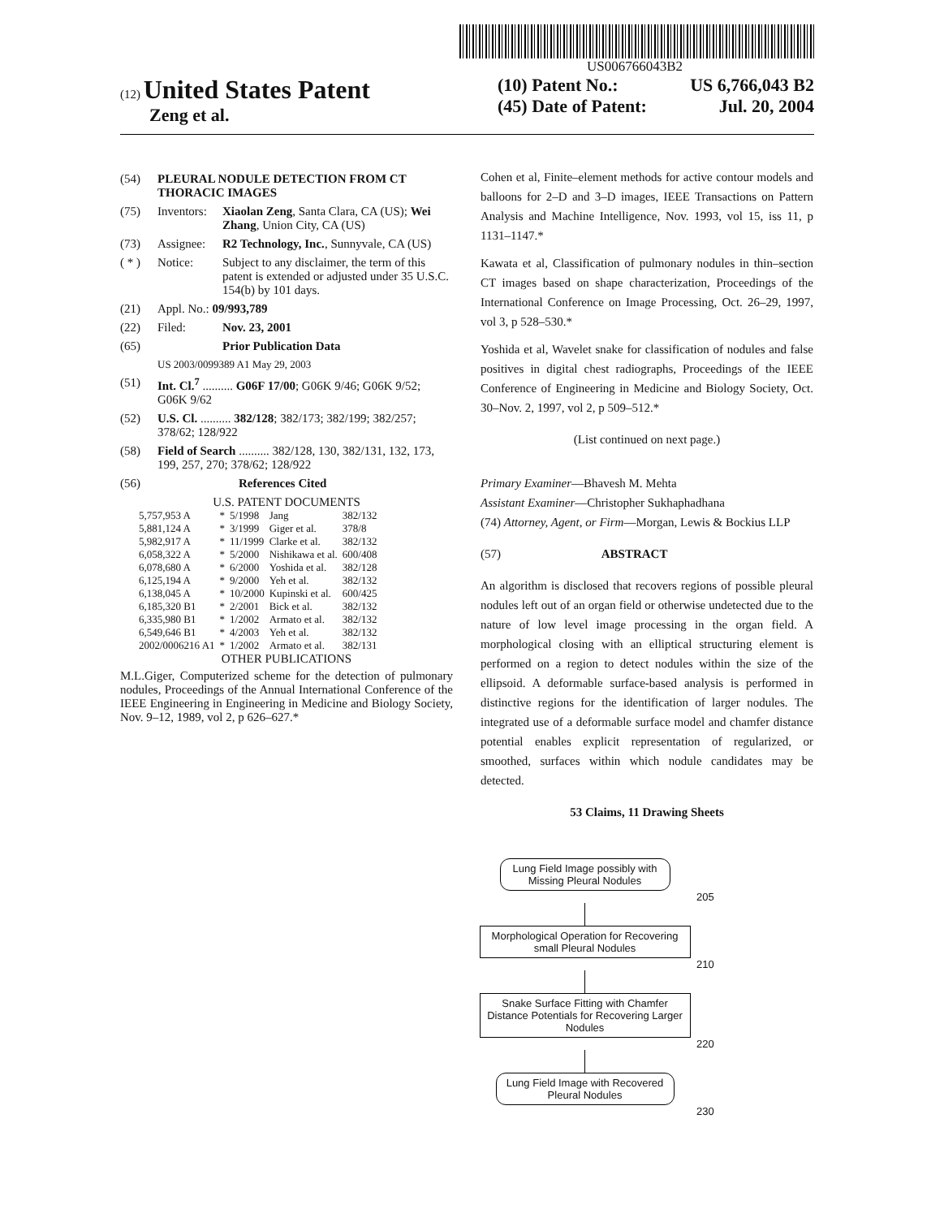US006766043B2
(12) United States Patent
Zeng et al.
(10) Patent No.: US 6,766,043 B2
(45) Date of Patent: Jul. 20, 2004
(54) PLEURAL NODULE DETECTION FROM CT THORACIC IMAGES
(75) Inventors: Xiaolan Zeng, Santa Clara, CA (US); Wei Zhang, Union City, CA (US)
(73) Assignee: R2 Technology, Inc., Sunnyvale, CA (US)
( * ) Notice: Subject to any disclaimer, the term of this patent is extended or adjusted under 35 U.S.C. 154(b) by 101 days.
(21) Appl. No.: 09/993,789
(22) Filed: Nov. 23, 2001
(65) Prior Publication Data
US 2003/0099389 A1 May 29, 2003
(51) Int. Cl.<sup>7</sup> .......... G06F 17/00; G06K 9/46; G06K 9/52; G06K 9/62
(52) U.S. Cl. .......... 382/128; 382/173; 382/199; 382/257; 378/62; 128/922
(58) Field of Search .......... 382/128, 130, 382/131, 132, 173, 199, 257, 270; 378/62; 128/922
(56) References Cited
U.S. PATENT DOCUMENTS
| 5,757,953 A | * | 5/1998 | Jang | 382/132 |
| 5,881,124 A | * | 3/1999 | Giger et al. | 378/8 |
| 5,982,917 A | * | 11/1999 | Clarke et al. | 382/132 |
| 6,058,322 A | * | 5/2000 | Nishikawa et al. | 600/408 |
| 6,078,680 A | * | 6/2000 | Yoshida et al. | 382/128 |
| 6,125,194 A | * | 9/2000 | Yeh et al. | 382/132 |
| 6,138,045 A | * | 10/2000 | Kupinski et al. | 600/425 |
| 6,185,320 B1 | * | 2/2001 | Bick et al. | 382/132 |
| 6,335,980 B1 | * | 1/2002 | Armato et al. | 382/132 |
| 6,549,646 B1 | * | 4/2003 | Yeh et al. | 382/132 |
| 2002/0006216 A1 | * | 1/2002 | Armato et al. | 382/131 |
OTHER PUBLICATIONS
M.L.Giger, Computerized scheme for the detection of pulmonary nodules, Proceedings of the Annual International Conference of the IEEE Engineering in Engineering in Medicine and Biology Society, Nov. 9–12, 1989, vol 2, p 626–627.*
Cohen et al, Finite–element methods for active contour models and balloons for 2–D and 3–D images, IEEE Transactions on Pattern Analysis and Machine Intelligence, Nov. 1993, vol 15, iss 11, p 1131–1147.*
Kawata et al, Classification of pulmonary nodules in thin–section CT images based on shape characterization, Proceedings of the International Conference on Image Processing, Oct. 26–29, 1997, vol 3, p 528–530.*
Yoshida et al, Wavelet snake for classification of nodules and false positives in digital chest radiographs, Proceedings of the IEEE Conference of Engineering in Medicine and Biology Society, Oct. 30–Nov. 2, 1997, vol 2, p 509–512.*
(List continued on next page.)
Primary Examiner—Bhavesh M. Mehta
Assistant Examiner—Christopher Sukhaphadhana
(74) Attorney, Agent, or Firm—Morgan, Lewis & Bockius LLP
(57) ABSTRACT
An algorithm is disclosed that recovers regions of possible pleural nodules left out of an organ field or otherwise undetected due to the nature of low level image processing in the organ field. A morphological closing with an elliptical structuring element is performed on a region to detect nodules within the size of the ellipsoid. A deformable surface-based analysis is performed in distinctive regions for the identification of larger nodules. The integrated use of a deformable surface model and chamfer distance potential enables explicit representation of regularized, or smoothed, surfaces within which nodule candidates may be detected.
53 Claims, 11 Drawing Sheets
Lung Field Image possibly with Missing Pleural Nodules
205
Morphological Operation for Recovering small Pleural Nodules
210
Snake Surface Fitting with Chamfer Distance Potentials for Recovering Larger Nodules
220
Lung Field Image with Recovered Pleural Nodules
230